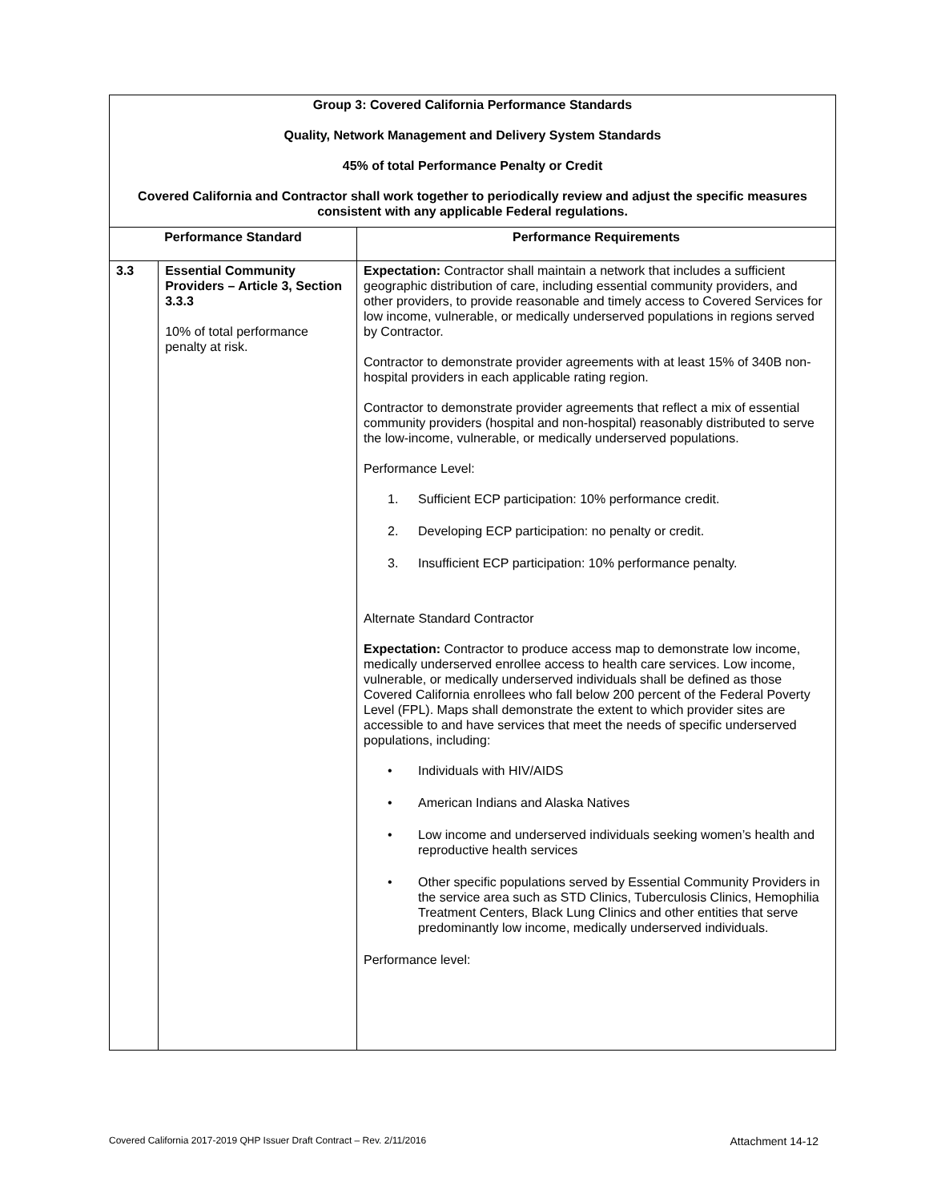| Group 3: Covered California Performance Standards Quality, Network Management and Delivery System Standards 45% of total Performance Penalty or Credit Covered California and Contractor shall work together to periodically review and adjust the specific measures consistent with any applicable Federal regulations. | | |
| Performance Standard | | Performance Requirements |
| 3.3 | Essential Community Providers – Article 3, Section 3.3.3 10% of total performance penalty at risk. | Expectation: Contractor shall maintain a network that includes a sufficient geographic distribution of care, including essential community providers, and other providers, to provide reasonable and timely access to Covered Services for low income, vulnerable, or medically underserved populations in regions served by Contractor. Contractor to demonstrate provider agreements with at least 15% of 340B non-hospital providers in each applicable rating region. Contractor to demonstrate provider agreements that reflect a mix of essential community providers (hospital and non-hospital) reasonably distributed to serve the low-income, vulnerable, or medically underserved populations. Performance Level: 1. Sufficient ECP participation: 10% performance credit. 2. Developing ECP participation: no penalty or credit. 3. Insufficient ECP participation: 10% performance penalty. Alternate Standard Contractor Expectation: Contractor to produce access map to demonstrate low income, medically underserved enrollee access to health care services. Low income, vulnerable, or medically underserved individuals shall be defined as those Covered California enrollees who fall below 200 percent of the Federal Poverty Level (FPL). Maps shall demonstrate the extent to which provider sites are accessible to and have services that meet the needs of specific underserved populations, including: • Individuals with HIV/AIDS • American Indians and Alaska Natives • Low income and underserved individuals seeking women’s health and reproductive health services • Other specific populations served by Essential Community Providers in the service area such as STD Clinics, Tuberculosis Clinics, Hemophilia Treatment Centers, Black Lung Clinics and other entities that serve predominantly low income, medically underserved individuals. Performance level: |
Covered California 2017-2019 QHP Issuer Draft Contract – Rev. 2/11/2016 Attachment 14-12